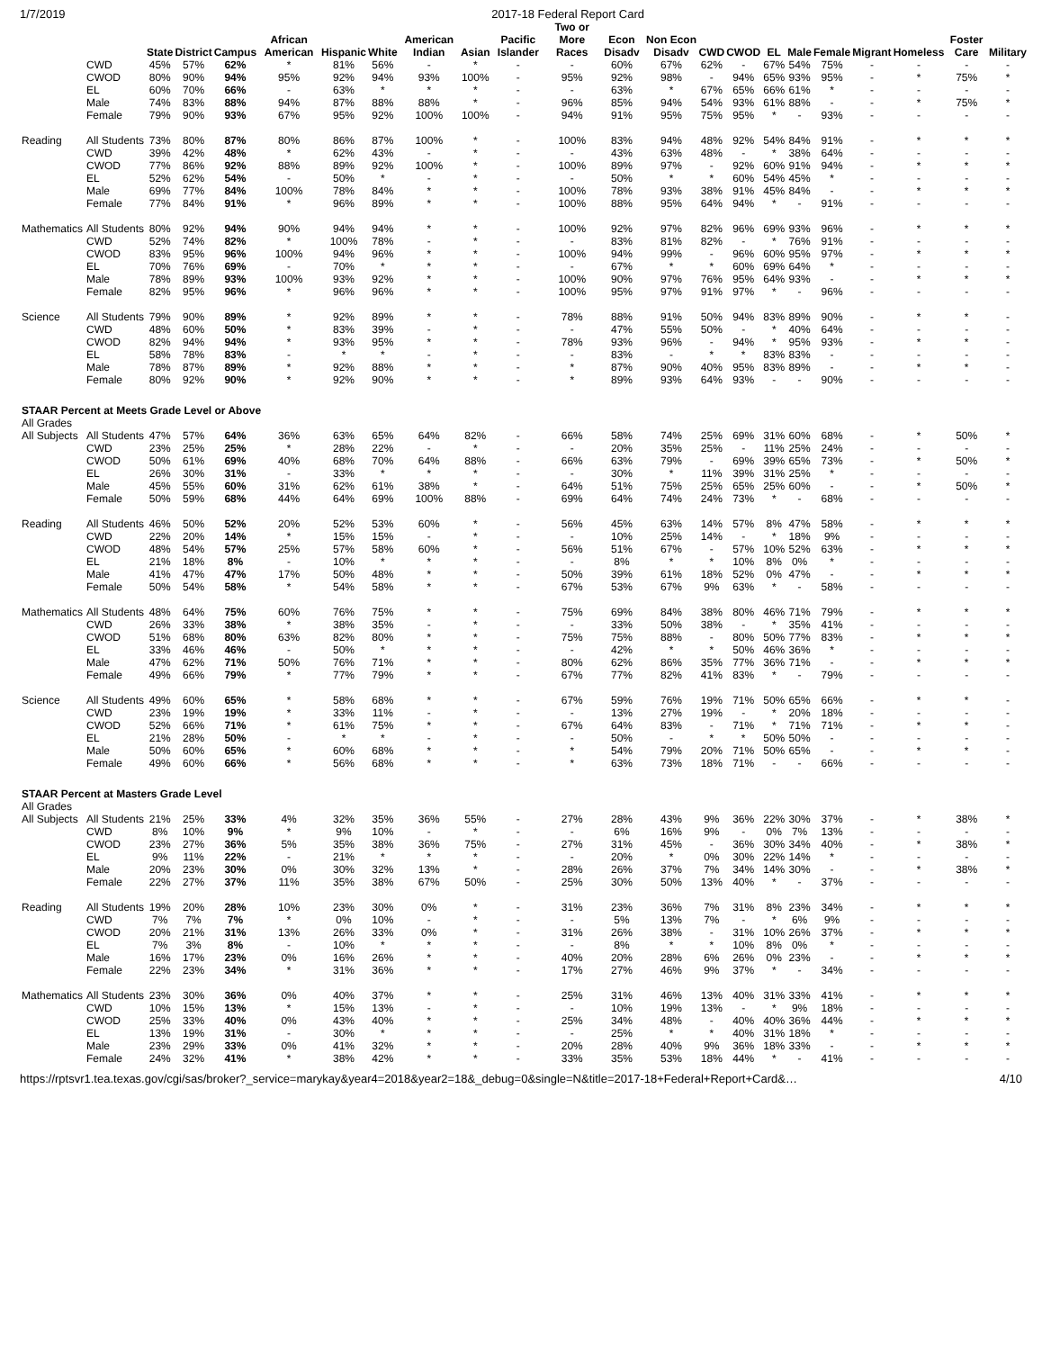1/7/2019 2017-18 Federal Report Card
| | | State | District | Campus | African American | Hispanic | White | American Indian | Asian | Pacific Islander | Two or More Races | Econ Disadv | Non Econ Disadv | CWD | CWOD | EL | Male | Female | Migrant | Homeless | Foster Care | Military |
| --- | --- | --- | --- | --- | --- | --- | --- | --- | --- | --- | --- | --- | --- | --- | --- | --- | --- | --- | --- | --- | --- | --- |
| | CWD | 45% | 57% | 62% | * | 81% | 56% | - | * | - | - | 60% | 67% | 62% | - | 67% | 54% | 75% | - | - | - | - |
| | CWOD | 80% | 90% | 94% | 95% | 92% | 94% | 93% | 100% | - | 95% | 92% | 98% | - | 94% | 65% | 93% | 95% | - | * | 75% | * |
| | EL | 60% | 70% | 66% | - | 63% | * | * | * | - | - | 63% | * | 67% | 65% | 66% | 61% | * | - | - | - | - |
| | Male | 74% | 83% | 88% | 94% | 87% | 88% | 88% | * | - | 96% | 85% | 94% | 54% | 93% | 61% | 88% | - | - | * | 75% | * |
| | Female | 79% | 90% | 93% | 67% | 95% | 92% | 100% | 100% | - | 94% | 91% | 95% | 75% | 95% | * | - | 93% | - | - | - | - |
| Reading | All Students | 73% | 80% | 87% | 80% | 86% | 87% | 100% | * | - | 100% | 83% | 94% | 48% | 92% | 54% | 84% | 91% | - | * | * | * |
| | CWD | 39% | 42% | 48% | * | 62% | 43% | - | * | - | - | 43% | 63% | 48% | - | * | 38% | 64% | - | - | - | - |
| | CWOD | 77% | 86% | 92% | 88% | 89% | 92% | 100% | * | - | 100% | 89% | 97% | - | 92% | 60% | 91% | 94% | - | * | * | * |
| | EL | 52% | 62% | 54% | - | 50% | * | - | * | - | - | 50% | * | * | 60% | 54% | 45% | * | - | - | - | - |
| | Male | 69% | 77% | 84% | 100% | 78% | 84% | * | * | - | 100% | 78% | 93% | 38% | 91% | 45% | 84% | - | - | * | * | * |
| | Female | 77% | 84% | 91% | * | 96% | 89% | * | * | - | 100% | 88% | 95% | 64% | 94% | * | - | 91% | - | - | - | - |
| Mathematics | All Students | 80% | 92% | 94% | 90% | 94% | 94% | * | * | - | 100% | 92% | 97% | 82% | 96% | 69% | 93% | 96% | - | * | * | * |
| | CWD | 52% | 74% | 82% | * | 100% | 78% | - | * | - | - | 83% | 81% | 82% | - | * | 76% | 91% | - | - | - | - |
| | CWOD | 83% | 95% | 96% | 100% | 94% | 96% | * | * | - | 100% | 94% | 99% | - | 96% | 60% | 95% | 97% | - | * | * | * |
| | EL | 70% | 76% | 69% | - | 70% | * | * | * | - | - | 67% | * | * | 60% | 69% | 64% | * | - | - | - | - |
| | Male | 78% | 89% | 93% | 100% | 93% | 92% | * | * | - | 100% | 90% | 97% | 76% | 95% | 64% | 93% | - | - | * | * | * |
| | Female | 82% | 95% | 96% | * | 96% | 96% | * | * | - | 100% | 95% | 97% | 91% | 97% | * | - | 96% | - | - | - | - |
| Science | All Students | 79% | 90% | 89% | * | 92% | 89% | * | * | - | 78% | 88% | 91% | 50% | 94% | 83% | 89% | 90% | - | * | * | - |
| | CWD | 48% | 60% | 50% | * | 83% | 39% | - | * | - | - | 47% | 55% | 50% | - | * | 40% | 64% | - | - | - | - |
| | CWOD | 82% | 94% | 94% | * | 93% | 95% | * | * | - | 78% | 93% | 96% | - | 94% | * | 95% | 93% | - | * | * | - |
| | EL | 58% | 78% | 83% | - | * | * | - | * | - | - | 83% | - | * | * | 83% | 83% | - | - | - | - | - |
| | Male | 78% | 87% | 89% | * | 92% | 88% | * | * | - | * | 87% | 90% | 40% | 95% | 83% | 89% | - | - | * | * | - |
| | Female | 80% | 92% | 90% | * | 92% | 90% | * | * | - | * | 89% | 93% | 64% | 93% | - | - | 90% | - | - | - | - |
| STAAR Percent at Meets Grade Level or Above | | | | | | | | | | | | | | | | | | | | | | |
| All Grades | | | | | | | | | | | | | | | | | | | | | | |
| All Subjects | All Students | 47% | 57% | 64% | 36% | 63% | 65% | 64% | 82% | - | 66% | 58% | 74% | 25% | 69% | 31% | 60% | 68% | - | * | 50% | * |
| | CWD | 23% | 25% | 25% | * | 28% | 22% | - | * | - | - | 20% | 35% | 25% | - | 11% | 25% | 24% | - | - | - | - |
| | CWOD | 50% | 61% | 69% | 40% | 68% | 70% | 64% | 88% | - | 66% | 63% | 79% | - | 69% | 39% | 65% | 73% | - | * | 50% | * |
| | EL | 26% | 30% | 31% | - | 33% | * | * | * | - | - | 30% | * | 11% | 39% | 31% | 25% | * | - | - | - | - |
| | Male | 45% | 55% | 60% | 31% | 62% | 61% | 38% | * | - | 64% | 51% | 75% | 25% | 65% | 25% | 60% | - | - | * | 50% | * |
| | Female | 50% | 59% | 68% | 44% | 64% | 69% | 100% | 88% | - | 69% | 64% | 74% | 24% | 73% | * | - | 68% | - | - | - | - |
| Reading | All Students | 46% | 50% | 52% | 20% | 52% | 53% | 60% | * | - | 56% | 45% | 63% | 14% | 57% | 8% | 47% | 58% | - | * | * | * |
| | CWD | 22% | 20% | 14% | * | 15% | 15% | - | * | - | - | 10% | 25% | 14% | - | * | 18% | 9% | - | - | - | - |
| | CWOD | 48% | 54% | 57% | 25% | 57% | 58% | 60% | * | - | 56% | 51% | 67% | - | 57% | 10% | 52% | 63% | - | * | * | * |
| | EL | 21% | 18% | 8% | - | 10% | * | * | * | - | - | 8% | * | * | 10% | 8% | 0% | * | - | - | - | - |
| | Male | 41% | 47% | 47% | 17% | 50% | 48% | * | * | - | 50% | 39% | 61% | 18% | 52% | 0% | 47% | - | - | * | * | * |
| | Female | 50% | 54% | 58% | * | 54% | 58% | * | * | - | 67% | 53% | 67% | 9% | 63% | * | - | 58% | - | - | - | - |
| Mathematics | All Students | 48% | 64% | 75% | 60% | 76% | 75% | * | * | - | 75% | 69% | 84% | 38% | 80% | 46% | 71% | 79% | - | * | * | * |
| | CWD | 26% | 33% | 38% | * | 38% | 35% | - | * | - | - | 33% | 50% | 38% | - | * | 35% | 41% | - | - | - | - |
| | CWOD | 51% | 68% | 80% | 63% | 82% | 80% | * | * | - | 75% | 75% | 88% | - | 80% | 50% | 77% | 83% | - | * | * | * |
| | EL | 33% | 46% | 46% | - | 50% | * | * | * | - | - | 42% | * | * | 50% | 46% | 36% | * | - | - | - | - |
| | Male | 47% | 62% | 71% | 50% | 76% | 71% | * | * | - | 80% | 62% | 86% | 35% | 77% | 36% | 71% | - | - | * | * | * |
| | Female | 49% | 66% | 79% | * | 77% | 79% | * | * | - | 67% | 77% | 82% | 41% | 83% | * | - | 79% | - | - | - | - |
| Science | All Students | 49% | 60% | 65% | * | 58% | 68% | * | * | - | 67% | 59% | 76% | 19% | 71% | 50% | 65% | 66% | - | * | * | - |
| | CWD | 23% | 19% | 19% | * | 33% | 11% | - | * | - | - | 13% | 27% | 19% | - | * | 20% | 18% | - | - | - | - |
| | CWOD | 52% | 66% | 71% | * | 61% | 75% | * | * | - | 67% | 64% | 83% | - | 71% | * | 71% | 71% | - | * | * | - |
| | EL | 21% | 28% | 50% | - | * | * | - | * | - | - | 50% | - | * | * | 50% | 50% | - | - | - | - | - |
| | Male | 50% | 60% | 65% | * | 60% | 68% | * | * | - | * | 54% | 79% | 20% | 71% | 50% | 65% | - | - | * | * | - |
| | Female | 49% | 60% | 66% | * | 56% | 68% | * | * | - | * | 63% | 73% | 18% | 71% | - | - | 66% | - | - | - | - |
| STAAR Percent at Masters Grade Level | | | | | | | | | | | | | | | | | | | | | | |
| All Grades | | | | | | | | | | | | | | | | | | | | | | |
| All Subjects | All Students | 21% | 25% | 33% | 4% | 32% | 35% | 36% | 55% | - | 27% | 28% | 43% | 9% | 36% | 22% | 30% | 37% | - | * | 38% | * |
| | CWD | 8% | 10% | 9% | * | 9% | 10% | - | * | - | - | 6% | 16% | 9% | - | 0% | 7% | 13% | - | - | - | - |
| | CWOD | 23% | 27% | 36% | 5% | 35% | 38% | 36% | 75% | - | 27% | 31% | 45% | - | 36% | 30% | 34% | 40% | - | * | 38% | * |
| | EL | 9% | 11% | 22% | - | 21% | * | * | * | - | - | 20% | * | 0% | 30% | 22% | 14% | * | - | - | - | - |
| | Male | 20% | 23% | 30% | 0% | 30% | 32% | 13% | * | - | 28% | 26% | 37% | 7% | 34% | 14% | 30% | - | - | * | 38% | * |
| | Female | 22% | 27% | 37% | 11% | 35% | 38% | 67% | 50% | - | 25% | 30% | 50% | 13% | 40% | * | - | 37% | - | - | - | - |
| Reading | All Students | 19% | 20% | 28% | 10% | 23% | 30% | 0% | * | - | 31% | 23% | 36% | 7% | 31% | 8% | 23% | 34% | - | * | * | * |
| | CWD | 7% | 7% | 7% | * | 0% | 10% | - | * | - | - | 5% | 13% | 7% | - | * | 6% | 9% | - | - | - | - |
| | CWOD | 20% | 21% | 31% | 13% | 26% | 33% | 0% | * | - | 31% | 26% | 38% | - | 31% | 10% | 26% | 37% | - | * | * | * |
| | EL | 7% | 3% | 8% | - | 10% | * | * | * | - | - | 8% | * | * | 10% | 8% | 0% | * | - | - | - | - |
| | Male | 16% | 17% | 23% | 0% | 16% | 26% | * | * | - | 40% | 20% | 28% | 6% | 26% | 0% | 23% | - | - | * | * | * |
| | Female | 22% | 23% | 34% | * | 31% | 36% | * | * | - | 17% | 27% | 46% | 9% | 37% | * | - | 34% | - | - | - | - |
| Mathematics | All Students | 23% | 30% | 36% | 0% | 40% | 37% | * | * | - | 25% | 31% | 46% | 13% | 40% | 31% | 33% | 41% | - | * | * | * |
| | CWD | 10% | 15% | 13% | * | 15% | 13% | - | * | - | - | 10% | 19% | 13% | - | * | 9% | 18% | - | - | - | - |
| | CWOD | 25% | 33% | 40% | 0% | 43% | 40% | * | * | - | 25% | 34% | 48% | - | 40% | 40% | 36% | 44% | - | * | * | * |
| | EL | 13% | 19% | 31% | - | 30% | * | * | * | - | - | 25% | * | * | 40% | 31% | 18% | * | - | - | - | - |
| | Male | 23% | 29% | 33% | 0% | 41% | 32% | * | * | - | 20% | 28% | 40% | 9% | 36% | 18% | 33% | - | - | * | * | * |
| | Female | 24% | 32% | 41% | * | 38% | 42% | * | * | - | 33% | 35% | 53% | 18% | 44% | * | - | 41% | - | - | - | - |
https://rptsvr1.tea.texas.gov/cgi/sas/broker?_service=marykay&year4=2018&year2=18&_debug=0&single=N&title=2017-18+Federal+Report+Card&… 4/10